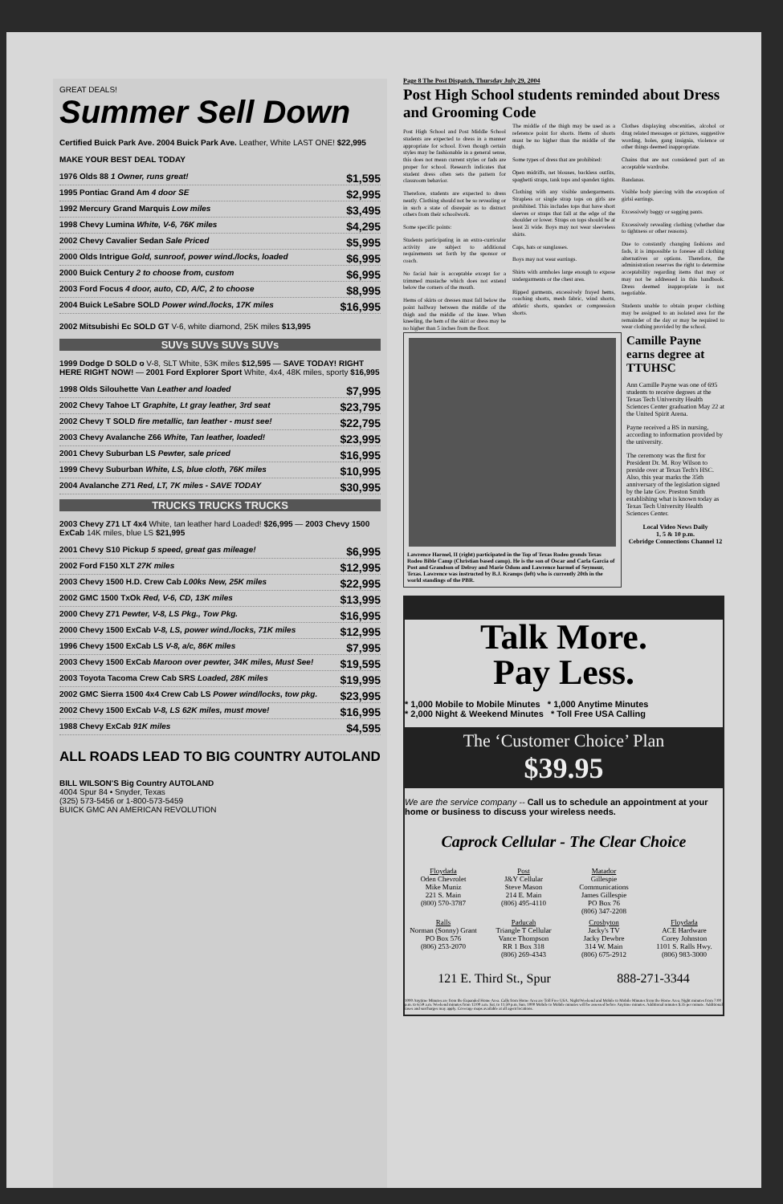GREAT DEALS!
Summer Sell Down
Certified Buick Park Ave. 2004 Buick Park Ave. Leather, White LAST ONE! $22,995
MAKE YOUR BEST DEAL TODAY
1976 Olds 88 1 Owner, runs great! $1,595
1995 Pontiac Grand Am 4 door SE $2,995
1992 Mercury Grand Marquis Low miles $3,495
1998 Chevy Lumina White, V-6, 76K miles $4,295
2002 Chevy Cavalier Sedan Sale Priced $5,995
2000 Olds Intrigue Gold, sunroof, power wind./locks, loaded $6,995
2000 Buick Century 2 to choose from, custom $6,995
2003 Ford Focus 4 door, auto, CD, A/C, 2 to choose $8,995
2004 Buick LeSabre SOLD Power wind./locks, 17K miles $16,995
2002 Mitsubishi Ec SOLD GT V-6, white diamond, 25K miles $13,995
SUVs SUVs SUVs SUVs
1999 Dodge D SOLD o V-8, SLT White, 53K miles $12,595 — SAVE TODAY! RIGHT HERE RIGHT NOW! — 2001 Ford Explorer Sport White, 4x4, 48K miles, sporty $16,995
1998 Olds Silouhette Van Leather and loaded $7,995
2002 Chevy Tahoe LT Graphite, Lt gray leather, 3rd seat $23,795
2002 Chevy T SOLD fire metallic, tan leather - must see! $22,795
2003 Chevy Avalanche Z66 White, Tan leather, loaded! $23,995
2001 Chevy Suburban LS Pewter, sale priced $16,995
1999 Chevy Suburban White, LS, blue cloth, 76K miles $10,995
2004 Avalanche Z71 Red, LT, 7K miles - SAVE TODAY $30,995
TRUCKS TRUCKS TRUCKS
2003 Chevy Z71 LT 4x4 White, tan leather hard Loaded! $26,995 — 2003 Chevy 1500 ExCab 14K miles, blue LS $21,995
2001 Chevy S10 Pickup 5 speed, great gas mileage! $6,995
2002 Ford F150 XLT 27K miles $12,995
2003 Chevy 1500 H.D. Crew Cab L00ks New, 25K miles $22,995
2002 GMC 1500 TxOk Red, V-6, CD, 13K miles $13,995
2000 Chevy Z71 Pewter, V-8, LS Pkg., Tow Pkg. $16,995
2000 Chevy 1500 ExCab V-8, LS, power wind./locks, 71K miles $12,995
1996 Chevy 1500 ExCab LS V-8, a/c, 86K miles $7,995
2003 Chevy 1500 ExCab Maroon over pewter, 34K miles, Must See! $19,595
2003 Toyota Tacoma Crew Cab SRS Loaded, 28K miles $19,995
2002 GMC Sierra 1500 4x4 Crew Cab LS Power wind/locks, tow pkg. $23,995
2002 Chevy 1500 ExCab V-8, LS 62K miles, must move! $16,995
1988 Chevy ExCab 91K miles $4,595
ALL ROADS LEAD TO BIG COUNTRY AUTOLAND
BILL WILSON'S Big Country AUTOLAND
4004 Spur 84 • Snyder, Texas
(325) 573-5456 or 1-800-573-5459
BUICK GMC AN AMERICAN REVOLUTION
Page 8 The Post Dispatch, Thursday July 29, 2004
Post High School students reminded about Dress and Grooming Code
Post High School and Post Middle School students are expected to dress in a manner appropriate for school. Even though certain styles may be fashionable in a general sense, this does not mean current styles or fads are proper for school. Research indicates that student dress often sets the pattern for classroom behavior.
Therefore, students are expected to dress neatly. Clothing should not be so revealing or in such a state of disrepair as to distract others from their schoolwork.
Some specific points:
Students participating in an extra-curricular activity are subject to additional requirements set forth by the sponsor or coach.
No facial hair is acceptable except for a trimmed mustache which does not extend below the corners of the mouth.
Hems of skirts or dresses must fall below the point halfway between the middle of the thigh and the middle of the knee. When kneeling, the hem of the skirt or dress may be no higher than 5 inches from the floor.
The middle of the thigh may be used as a reference point for shorts. Hems of shorts must be no higher than the middle of the thigh.
Some types of dress that are prohibited:
Open midriffs, net blouses, backless outfits, spaghetti straps, tank tops and spandex tights.
Clothing with any visible undergarments. Strapless or single strap tops on girls are prohibited. This includes tops that have short sleeves or straps that fall at the edge of the shoulder or lower. Straps on tops should be at least 2i wide. Boys may not wear sleeveless shirts.
Caps, hats or sunglasses.
Boys may not wear earrings.
Shirts with armholes large enough to expose undergarments or the chest area.
Ripped garments, excessively frayed hems, coaching shorts, mesh fabric, wind shorts, athletic shorts, spandex or compression shorts.
Clothes displaying obscenities, alcohol or drug related messages or pictures, suggestive wording, holes, gang insignia, violence or other things deemed inappropriate.
Chains that are not considered part of an acceptable wardrobe.
Bandanas.
Visible body piercing with the exception of girlsí earrings.
Excessively baggy or sagging pants.
Excessively revealing clothing (whether due to tightness or other reasons).
Due to constantly changing fashions and fads, it is impossible to foresee all clothing alternatives or options. Therefore, the administration reserves the right to determine acceptability regarding items that may or may not be addressed in this handbook. Dress deemed inappropriate is not negotiable.
Students unable to obtain proper clothing may be assigned to an isolated area for the remainder of the day or may be required to wear clothing provided by the school.
Lawrence Harmel, II (right) participated in the Top of Texas Rodeo gronds Texas Rodeo Bible Camp (Christian based camp). He is the son of Oscar and Carla Garcia of Post and Grandson of Delroy and Marie Odom and Lawrence harmel of Seymour, Texas. Lawrence was instructed by B.J. Kramps (left) who is currently 20th in the world standings of the PBR.
Camille Payne earns degree at TTUHSC
Ann Camille Payne was one of 695 students to receive degrees at the Texas Tech University Health Sciences Center graduation May 22 at the United Spirit Arena.
Payne received a BS in nursing, according to information provided by the university.
The ceremony was the first for President Dr. M. Roy Wilson to preside over at Texas Tech's HSC. Also, this year marks the 35th anniversary of the legislation signed by the late Gov. Preston Smith establishing what is known today as Texas Tech University Health Sciences Center.
Local Video News Daily
1, 5 & 10 p.m.
Cebridge Connections Channel 12
Talk More.
Pay Less.
* 1,000 Mobile to Mobile Minutes * 1,000 Anytime Minutes
* 2,000 Night & Weekend Minutes * Toll Free USA Calling
The ‘Customer Choice’ Plan
$39.95
We are the service company -- Call us to schedule an appointment at your home or business to discuss your wireless needs.
Caprock Cellular - The Clear Choice
Floydada
Oden Chevrolet
Mike Muniz
221 S. Main
(800) 570-3787
Post
J&Y Cellular
Steve Mason
214 E. Main
(806) 495-4110
Matador
Gillespie Communications
James Gillespie
PO Box 76
(806) 347-2208
Ralls
Norman (Sonny) Grant
PO Box 576
(806) 253-2070
Paducah
Triangle T Cellular
Vance Thompson
RR 1 Box 318
(806) 269-4343
Crosbyton
Jacky's TV
Jacky Dewbre
314 W. Main
(806) 675-2912
Floydada
ACE Hardware
Corey Johnston
1101 S. Ralls Hwy.
(806) 983-3000
121 E. Third St., Spur 888-271-3344
1000 Anytime Minutes are from the Expanded Home Area. Calls from Home Area are Toll Free USA. Night/Weekend and Mobile to Mobile Minutes from the Home Area. Night minutes from 7:00 p.m. to 6:59 a.m. Weekend minutes from 12:00 a.m. Sat. to 11:59 p.m. Sun. 1000 Mobile to Mobile minutes will be assessed before Anytime minutes. Additional minutes $.35 per minute. Additional taxes and surcharges may apply. Coverage maps available at all agent locations.